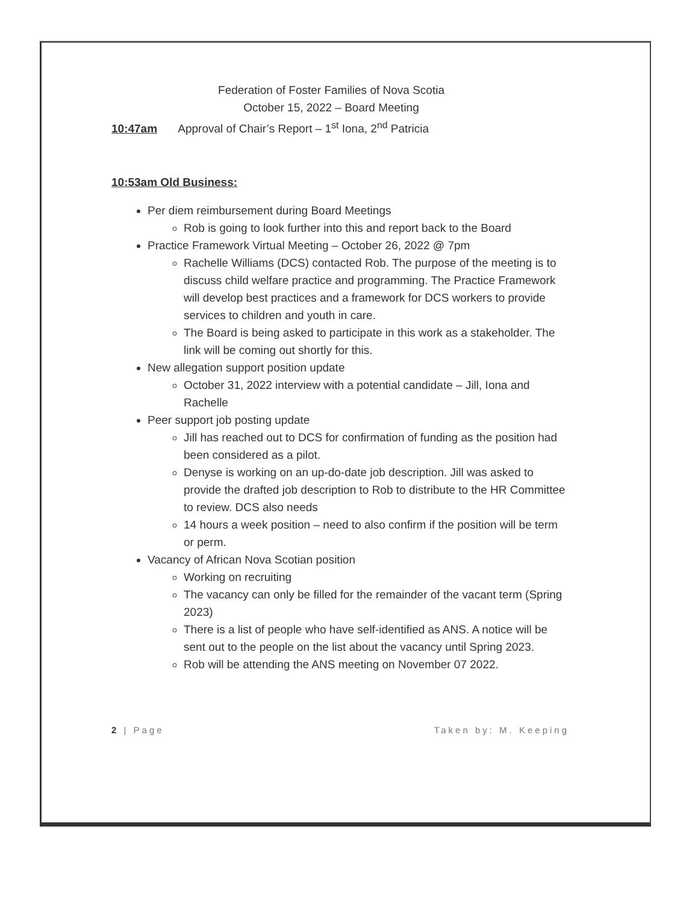Federation of Foster Families of Nova Scotia
October 15, 2022 – Board Meeting
10:47am Approval of Chair’s Report – 1<sup>st</sup> Iona, 2<sup>nd</sup> Patricia
10:53am Old Business:
Per diem reimbursement during Board Meetings
Rob is going to look further into this and report back to the Board
Practice Framework Virtual Meeting – October 26, 2022 @ 7pm
Rachelle Williams (DCS) contacted Rob. The purpose of the meeting is to discuss child welfare practice and programming. The Practice Framework will develop best practices and a framework for DCS workers to provide services to children and youth in care.
The Board is being asked to participate in this work as a stakeholder. The link will be coming out shortly for this.
New allegation support position update
October 31, 2022 interview with a potential candidate – Jill, Iona and Rachelle
Peer support job posting update
Jill has reached out to DCS for confirmation of funding as the position had been considered as a pilot.
Denyse is working on an up-do-date job description. Jill was asked to provide the drafted job description to Rob to distribute to the HR Committee to review. DCS also needs
14 hours a week position – need to also confirm if the position will be term or perm.
Vacancy of African Nova Scotian position
Working on recruiting
The vacancy can only be filled for the remainder of the vacant term (Spring 2023)
There is a list of people who have self-identified as ANS. A notice will be sent out to the people on the list about the vacancy until Spring 2023.
Rob will be attending the ANS meeting on November 07 2022.
2 | Page Taken by: M. Keeping